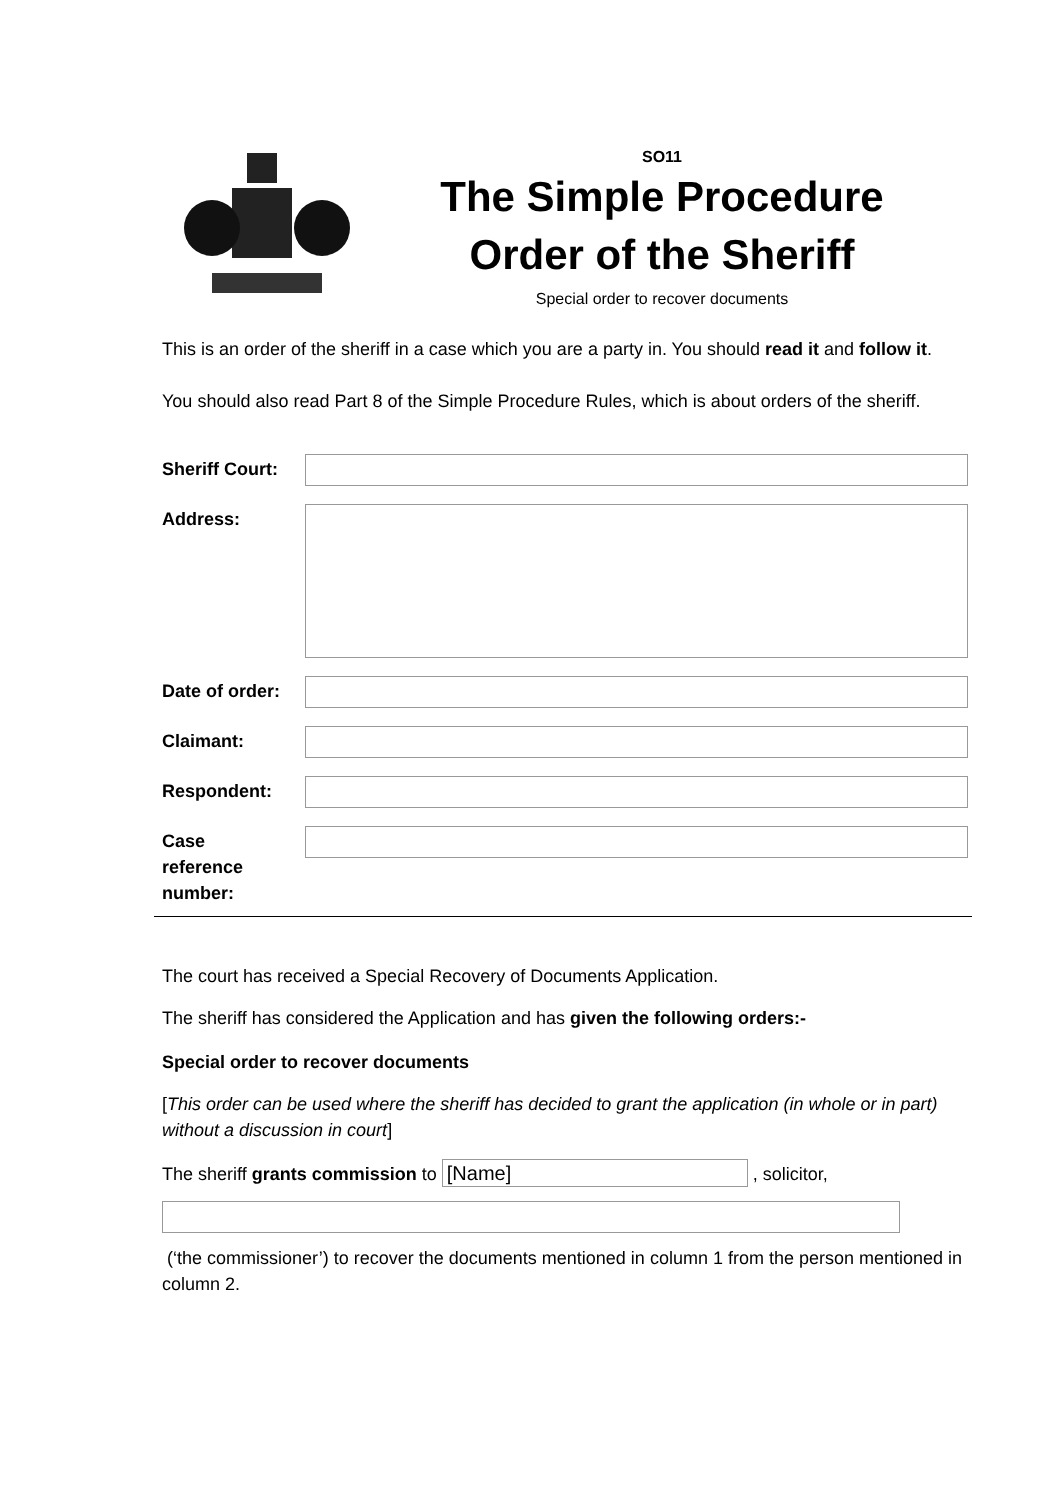SO11
The Simple Procedure
Order of the Sheriff
Special order to recover documents
This is an order of the sheriff in a case which you are a party in. You should read it and follow it.
You should also read Part 8 of the Simple Procedure Rules, which is about orders of the sheriff.
| Sheriff Court: | |
| Address: | |
| Date of order: | |
| Claimant: | |
| Respondent: | |
| Case reference number: | |
The court has received a Special Recovery of Documents Application.
The sheriff has considered the Application and has given the following orders:-
Special order to recover documents
[This order can be used where the sheriff has decided to grant the application (in whole or in part) without a discussion in court]
The sheriff grants commission to [Name] , solicitor,
(‘the commissioner’) to recover the documents mentioned in column 1 from the person mentioned in column 2.